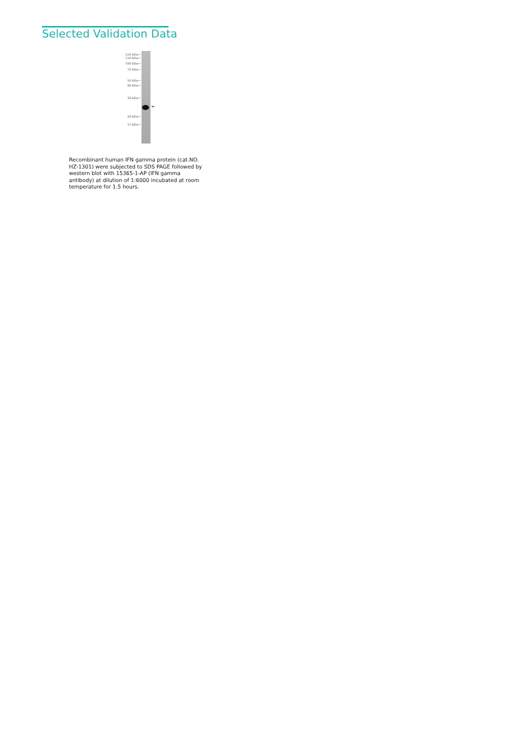Selected Validation Data
250 kDa→
150 kDa→
100 kDa→
70 kDa→
50 kDa→
40 kDa→
30 kDa→
20 kDa→
15 kDa→
←
Recombinant human IFN gamma protein (cat.NO. HZ-1301) were subjected to SDS PAGE followed by western blot with 15365-1-AP (IFN gamma antibody) at dilution of 1:6000 incubated at room temperature for 1.5 hours.